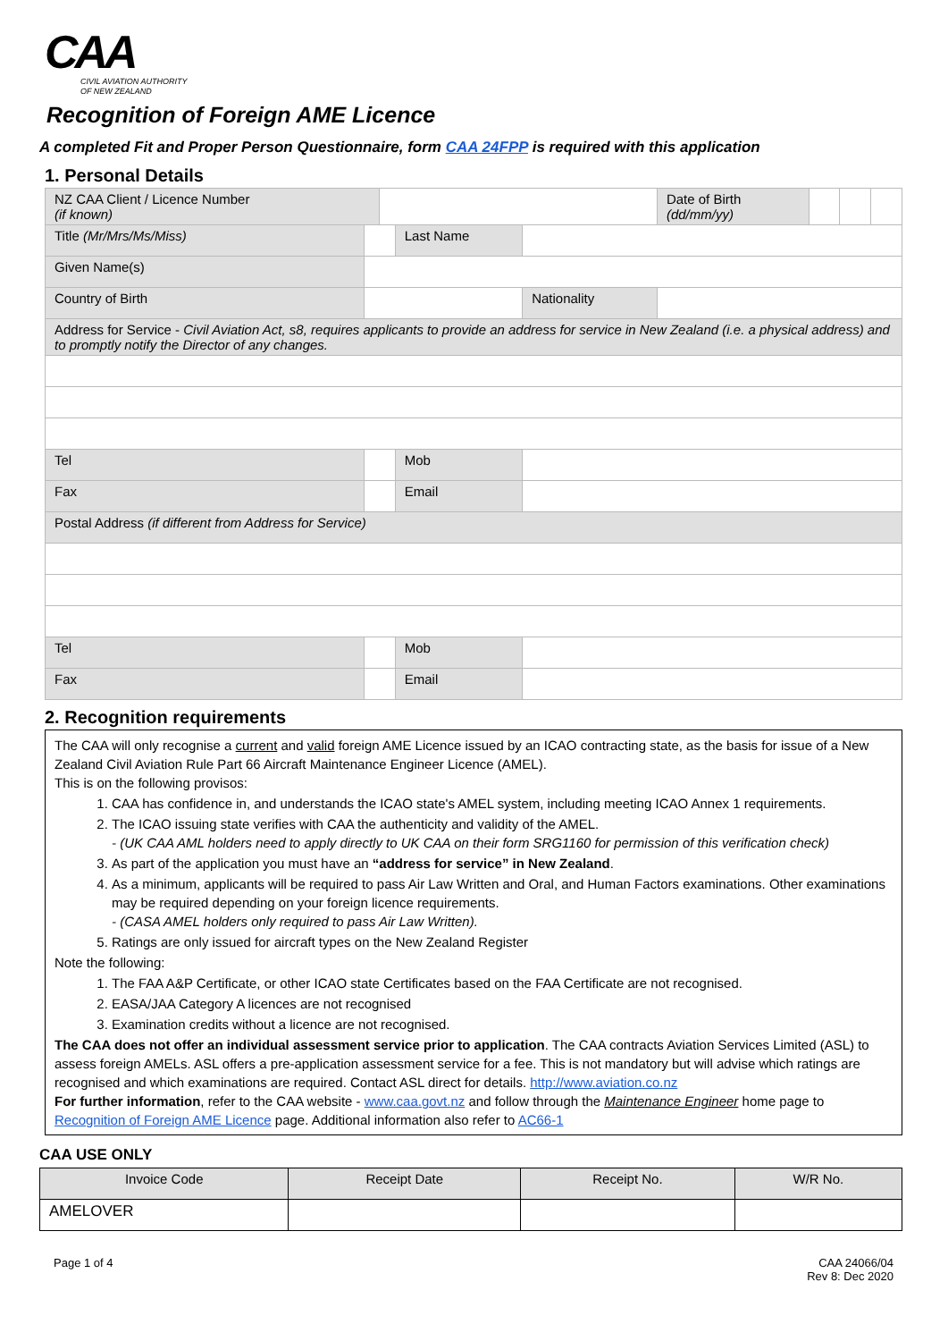CAA
CIVIL AVIATION AUTHORITY
OF NEW ZEALAND
Recognition of Foreign AME Licence
A completed Fit and Proper Person Questionnaire, form CAA 24FPP is required with this application
1. Personal Details
| NZ CAA Client / Licence Number (if known) | | | | | Date of Birth (dd/mm/yy) | | | |
| Title (Mr/Mrs/Ms/Miss) | | | Last Name | | | | | |
| Given Name(s) | | | | | | | | |
| Country of Birth | | | | Nationality | | | | |
| Address for Service - Civil Aviation Act, s8, requires applicants to provide an address for service in New Zealand (i.e. a physical address) and to promptly notify the Director of any changes. | | | | | | | | |
| Tel | | | Mob | | | | | |
| Fax | | | Email | | | | | |
| Postal Address (if different from Address for Service) | | | | | | | | |
| Tel | | | Mob | | | | | |
| Fax | | | Email | | | | | |
2. Recognition requirements
The CAA will only recognise a current and valid foreign AME Licence issued by an ICAO contracting state, as the basis for issue of a New Zealand Civil Aviation Rule Part 66 Aircraft Maintenance Engineer Licence (AMEL).
This is on the following provisos:
1. CAA has confidence in, and understands the ICAO state's AMEL system, including meeting ICAO Annex 1 requirements.
2. The ICAO issuing state verifies with CAA the authenticity and validity of the AMEL.
- (UK CAA AML holders need to apply directly to UK CAA on their form SRG1160 for permission of this verification check)
3. As part of the application you must have an “address for service” in New Zealand.
4. As a minimum, applicants will be required to pass Air Law Written and Oral, and Human Factors examinations. Other examinations may be required depending on your foreign licence requirements.
- (CASA AMEL holders only required to pass Air Law Written).
5. Ratings are only issued for aircraft types on the New Zealand Register
Note the following:
1. The FAA A&P Certificate, or other ICAO state Certificates based on the FAA Certificate are not recognised.
2. EASA/JAA Category A licences are not recognised
3. Examination credits without a licence are not recognised.
The CAA does not offer an individual assessment service prior to application. The CAA contracts Aviation Services Limited (ASL) to assess foreign AMELs. ASL offers a pre-application assessment service for a fee. This is not mandatory but will advise which ratings are recognised and which examinations are required. Contact ASL direct for details. http://www.aviation.co.nz
For further information, refer to the CAA website - www.caa.govt.nz and follow through the Maintenance Engineer home page to Recognition of Foreign AME Licence page. Additional information also refer to AC66-1
CAA USE ONLY
| Invoice Code | Receipt Date | Receipt No. | W/R No. |
| --- | --- | --- | --- |
| AMELOVER | | | |
Page 1 of 4 CAA 24066/04
Rev 8: Dec 2020